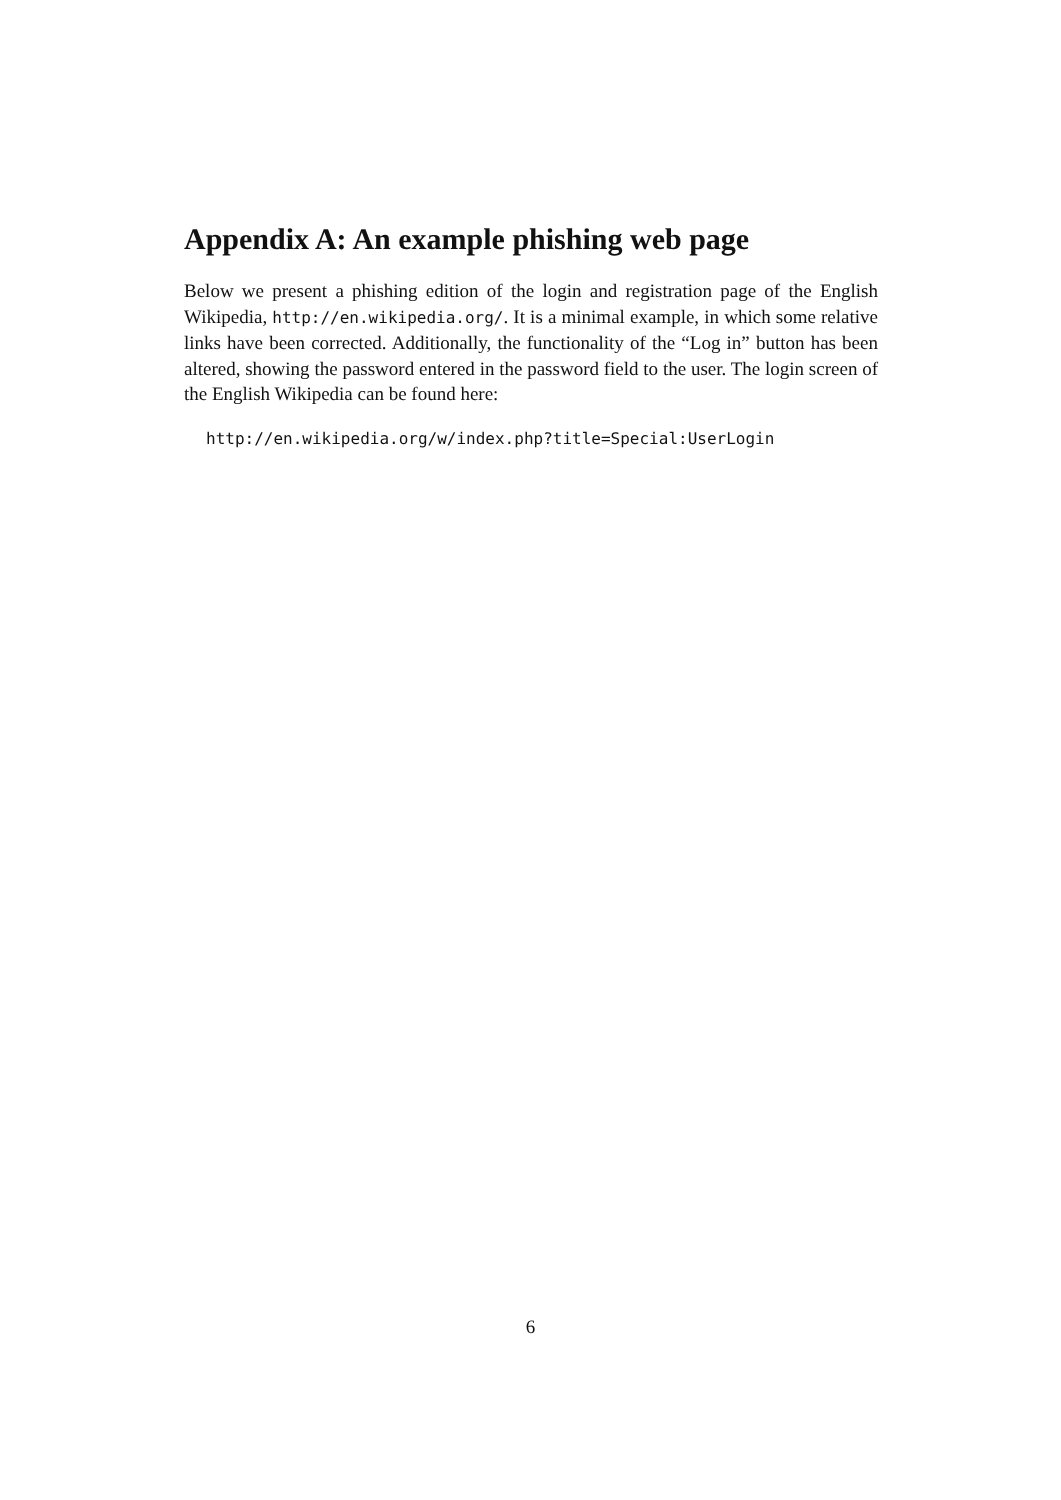Appendix A: An example phishing web page
Below we present a phishing edition of the login and registration page of the English Wikipedia, http://en.wikipedia.org/. It is a minimal example, in which some relative links have been corrected. Additionally, the functionality of the “Log in” button has been altered, showing the password entered in the password field to the user. The login screen of the English Wikipedia can be found here:
http://en.wikipedia.org/w/index.php?title=Special:UserLogin
6